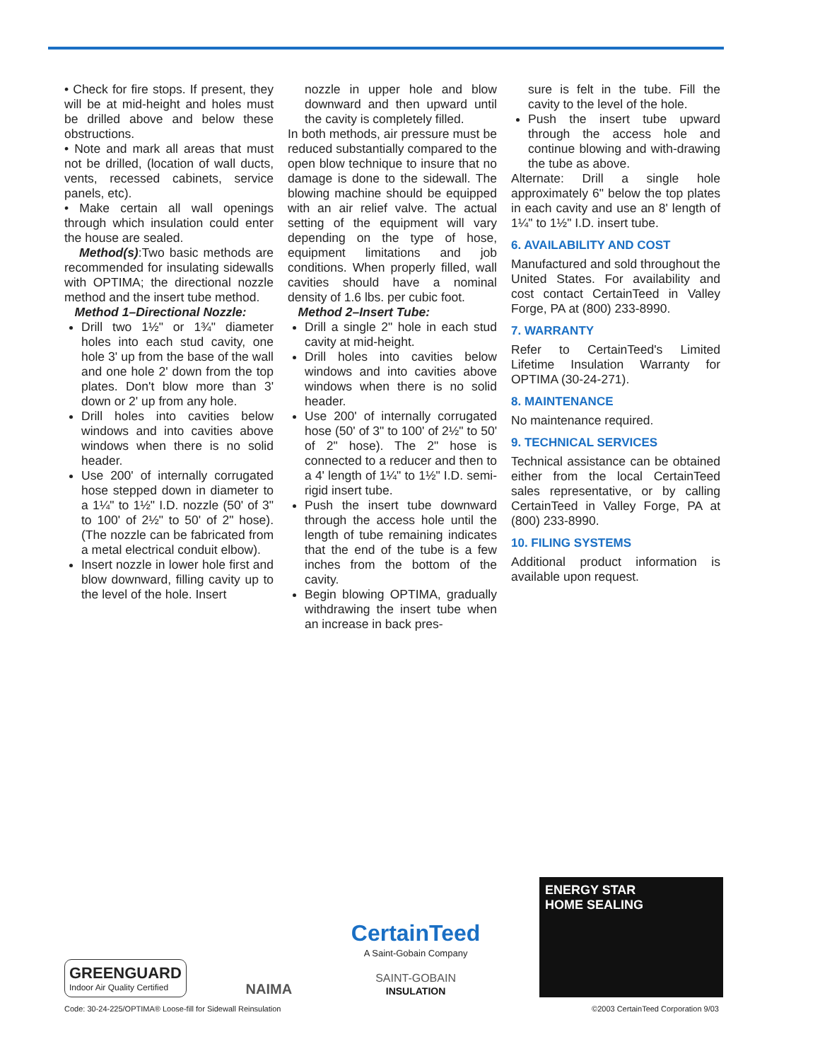• Check for fire stops. If present, they will be at mid-height and holes must be drilled above and below these obstructions.
• Note and mark all areas that must not be drilled, (location of wall ducts, vents, recessed cabinets, service panels, etc).
• Make certain all wall openings through which insulation could enter the house are sealed.
Method(s):Two basic methods are recommended for insulating sidewalls with OPTIMA; the directional nozzle method and the insert tube method.
Method 1–Directional Nozzle:
Drill two 1½" or 1¾" diameter holes into each stud cavity, one hole 3' up from the base of the wall and one hole 2' down from the top plates. Don't blow more than 3' down or 2' up from any hole.
Drill holes into cavities below windows and into cavities above windows when there is no solid header.
Use 200' of internally corrugated hose stepped down in diameter to a 1¼" to 1½" I.D. nozzle (50' of 3" to 100' of 2½" to 50' of 2" hose). (The nozzle can be fabricated from a metal electrical conduit elbow).
Insert nozzle in lower hole first and blow downward, filling cavity up to the level of the hole. Insert
nozzle in upper hole and blow downward and then upward until the cavity is completely filled.
In both methods, air pressure must be reduced substantially compared to the open blow technique to insure that no damage is done to the sidewall. The blowing machine should be equipped with an air relief valve. The actual setting of the equipment will vary depending on the type of hose, equipment limitations and job conditions. When properly filled, wall cavities should have a nominal density of 1.6 lbs. per cubic foot.
Method 2–Insert Tube:
Drill a single 2" hole in each stud cavity at mid-height.
Drill holes into cavities below windows and into cavities above windows when there is no solid header.
Use 200' of internally corrugated hose (50' of 3" to 100' of 2½" to 50' of 2" hose). The 2" hose is connected to a reducer and then to a 4' length of 1¼" to 1½" I.D. semi-rigid insert tube.
Push the insert tube downward through the access hole until the length of tube remaining indicates that the end of the tube is a few inches from the bottom of the cavity.
Begin blowing OPTIMA, gradually withdrawing the insert tube when an increase in back pres-
sure is felt in the tube. Fill the cavity to the level of the hole.
Push the insert tube upward through the access hole and continue blowing and with-drawing the tube as above.
Alternate: Drill a single hole approximately 6" below the top plates in each cavity and use an 8' length of 1¼" to 1½" I.D. insert tube.
6. AVAILABILITY AND COST
Manufactured and sold throughout the United States. For availability and cost contact CertainTeed in Valley Forge, PA at (800) 233-8990.
7. WARRANTY
Refer to CertainTeed's Limited Lifetime Insulation Warranty for OPTIMA (30-24-271).
8. MAINTENANCE
No maintenance required.
9. TECHNICAL SERVICES
Technical assistance can be obtained either from the local CertainTeed sales representative, or by calling CertainTeed in Valley Forge, PA at (800) 233-8990.
10. FILING SYSTEMS
Additional product information is available upon request.
GREENGUARD
Indoor Air Quality Certified
NAIMA
CertainTeed
A Saint-Gobain Company
SAINT-GOBAIN
INSULATION
ENERGY STAR
HOME SEALING
Code: 30-24-225/OPTIMA® Loose-fill for Sidewall Reinsulation ©2003 CertainTeed Corporation 9/03